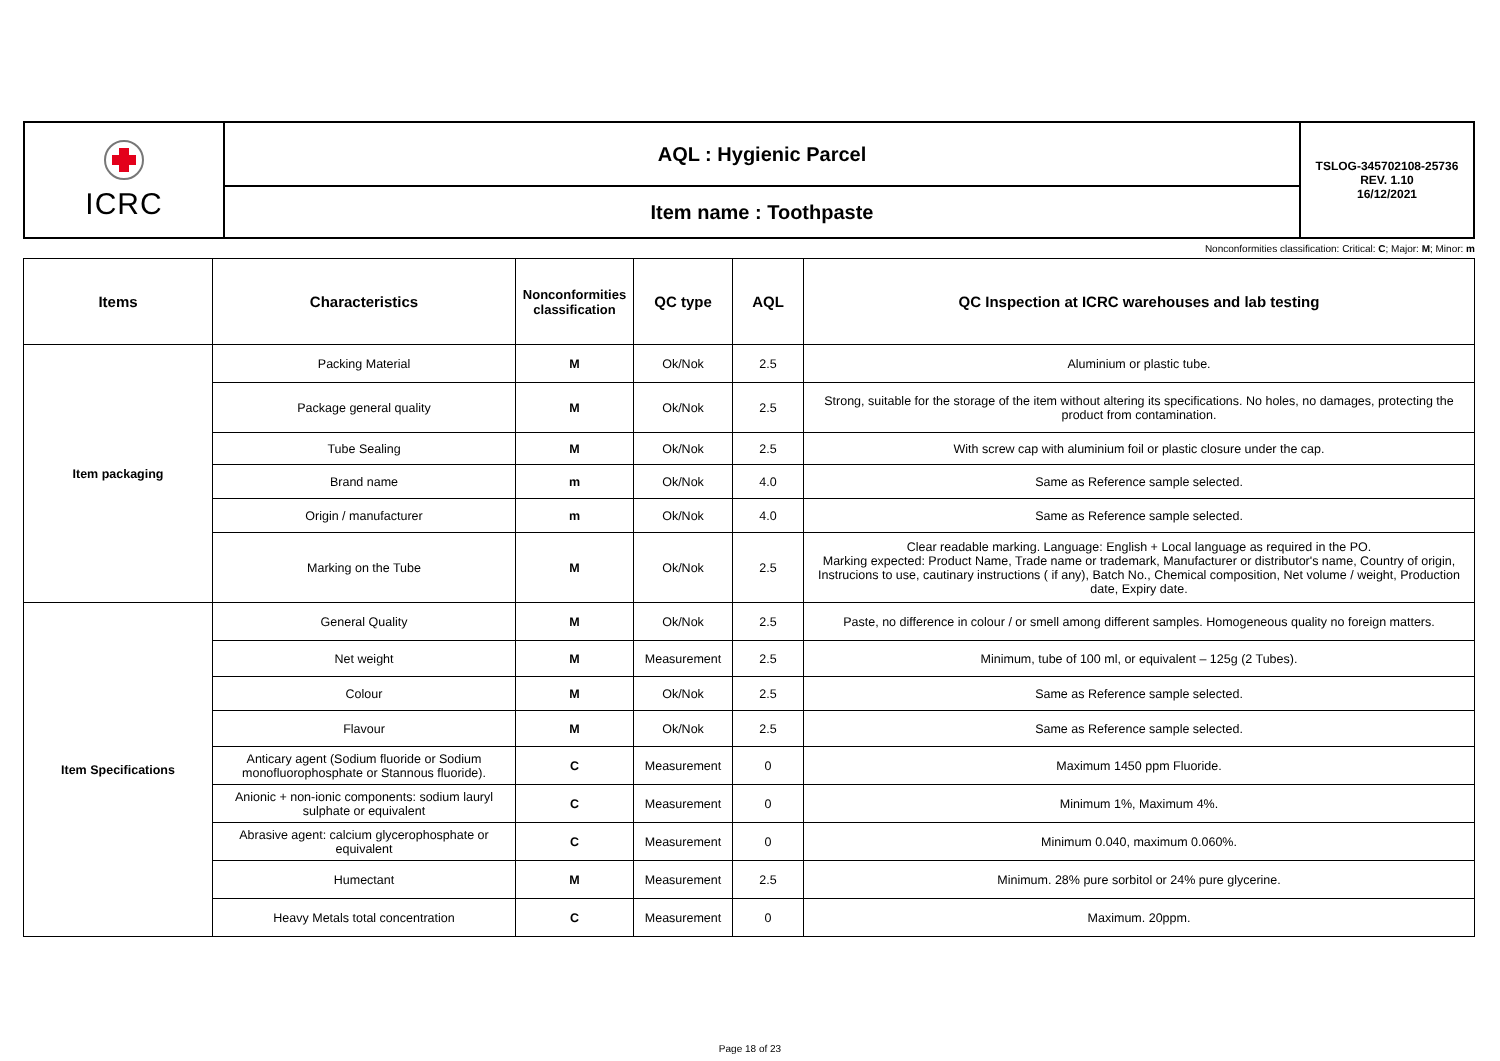| ICRC | AQL : Hygienic Parcel | TSLOG-345702108-25736 REV. 1.10 16/12/2021 |
| | Item name : Toothpaste | |
Nonconformities classification: Critical: C; Major: M; Minor: m
| Items | Characteristics | Nonconformities classification | QC type | AQL | QC Inspection at ICRC warehouses and lab testing |
| --- | --- | --- | --- | --- | --- |
| Item packaging | Packing Material | M | Ok/Nok | 2.5 | Aluminium or plastic tube. |
| | Package general quality | M | Ok/Nok | 2.5 | Strong, suitable for the storage of the item without altering its specifications. No holes, no damages, protecting the product from contamination. |
| | Tube Sealing | M | Ok/Nok | 2.5 | With screw cap with aluminium foil or plastic closure under the cap. |
| | Brand name | m | Ok/Nok | 4.0 | Same as Reference sample selected. |
| | Origin / manufacturer | m | Ok/Nok | 4.0 | Same as Reference sample selected. |
| | Marking on the Tube | M | Ok/Nok | 2.5 | Clear readable marking. Language: English + Local language as required in the PO. Marking expected: Product Name, Trade name or trademark, Manufacturer or distributor's name, Country of origin, Instrucions to use, cautinary instructions ( if any), Batch No., Chemical composition, Net volume / weight, Production date, Expiry date. |
| Item Specifications | General Quality | M | Ok/Nok | 2.5 | Paste, no difference in colour / or smell among different samples. Homogeneous quality no foreign matters. |
| | Net weight | M | Measurement | 2.5 | Minimum, tube of 100 ml, or equivalent – 125g (2 Tubes). |
| | Colour | M | Ok/Nok | 2.5 | Same as Reference sample selected. |
| | Flavour | M | Ok/Nok | 2.5 | Same as Reference sample selected. |
| | Anticary agent (Sodium fluoride or Sodium monofluorophosphate or Stannous fluoride). | C | Measurement | 0 | Maximum 1450 ppm Fluoride. |
| | Anionic + non-ionic components: sodium lauryl sulphate or equivalent | C | Measurement | 0 | Minimum 1%, Maximum 4%. |
| | Abrasive agent: calcium glycerophosphate or equivalent | C | Measurement | 0 | Minimum 0.040, maximum 0.060%. |
| | Humectant | M | Measurement | 2.5 | Minimum. 28% pure sorbitol or 24% pure glycerine. |
| | Heavy Metals total concentration | C | Measurement | 0 | Maximum. 20ppm. |
Page 18 of 23